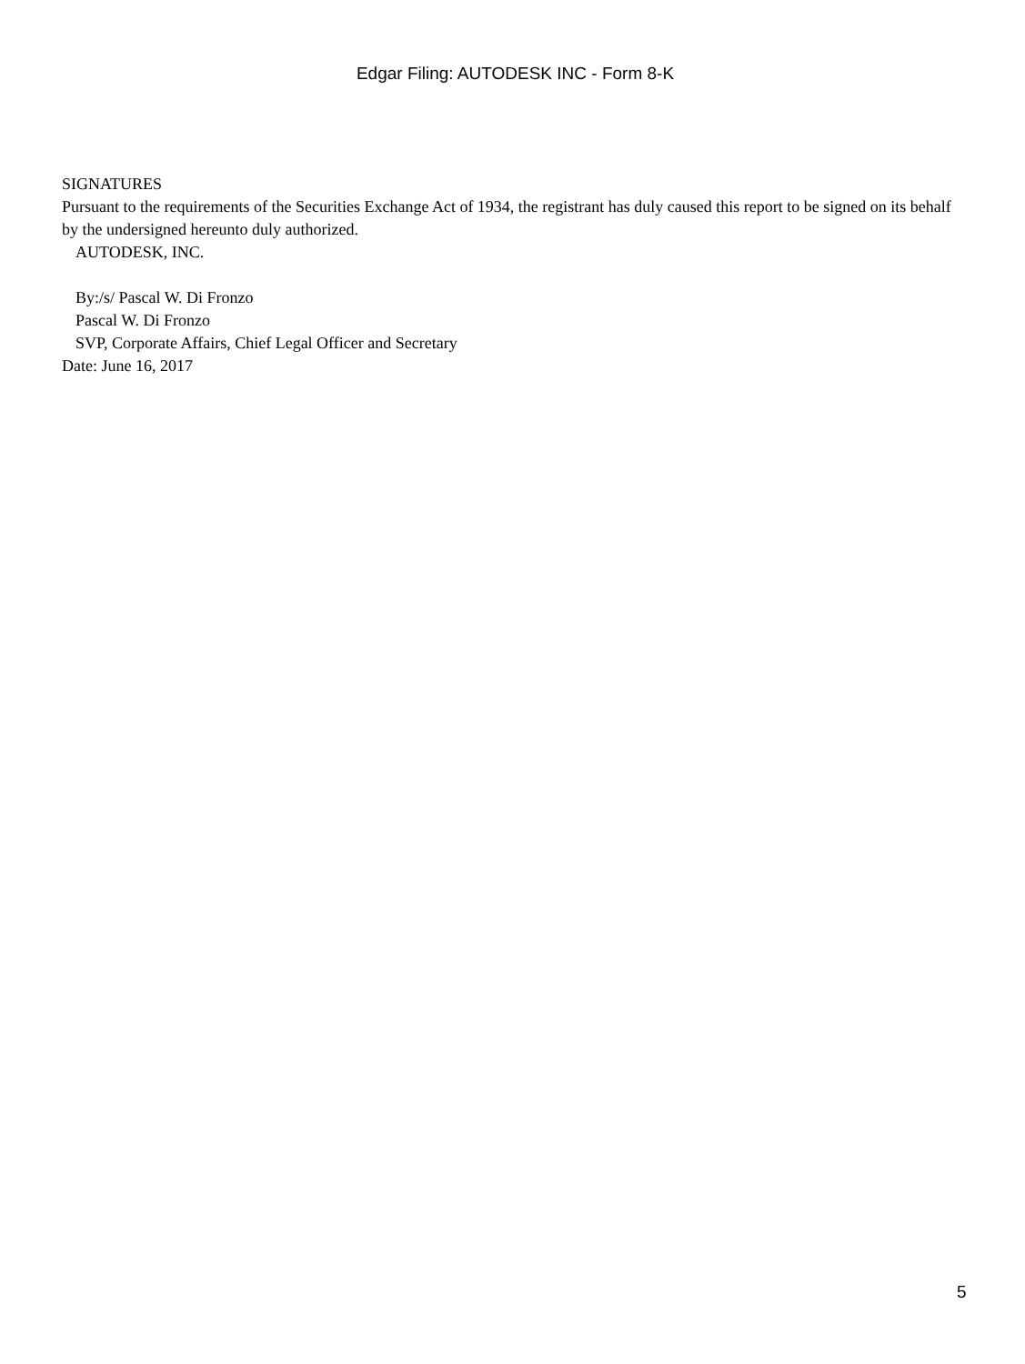Edgar Filing: AUTODESK INC - Form 8-K
SIGNATURES
Pursuant to the requirements of the Securities Exchange Act of 1934, the registrant has duly caused this report to be signed on its behalf by the undersigned hereunto duly authorized.
AUTODESK, INC.
By:/s/ Pascal W. Di Fronzo
Pascal W. Di Fronzo
SVP, Corporate Affairs, Chief Legal Officer and Secretary
Date: June 16, 2017
5